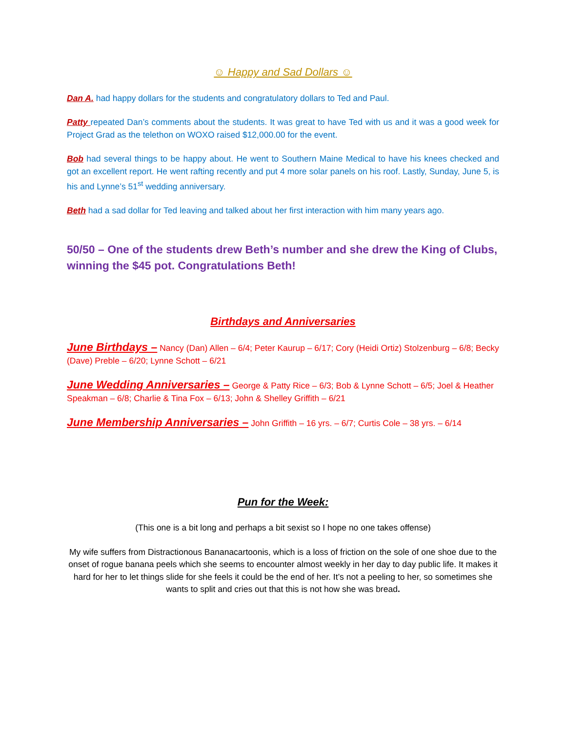☺ Happy and Sad Dollars ☺
Dan A. had happy dollars for the students and congratulatory dollars to Ted and Paul.
Patty repeated Dan’s comments about the students. It was great to have Ted with us and it was a good week for Project Grad as the telethon on WOXO raised $12,000.00 for the event.
Bob had several things to be happy about. He went to Southern Maine Medical to have his knees checked and got an excellent report. He went rafting recently and put 4 more solar panels on his roof. Lastly, Sunday, June 5, is his and Lynne’s 51<sup>st</sup> wedding anniversary.
Beth had a sad dollar for Ted leaving and talked about her first interaction with him many years ago.
50/50 – One of the students drew Beth’s number and she drew the King of Clubs, winning the $45 pot. Congratulations Beth!
Birthdays and Anniversaries
June Birthdays – Nancy (Dan) Allen – 6/4; Peter Kaurup – 6/17; Cory (Heidi Ortiz) Stolzenburg – 6/8; Becky (Dave) Preble – 6/20; Lynne Schott – 6/21
June Wedding Anniversaries – George & Patty Rice – 6/3; Bob & Lynne Schott – 6/5; Joel & Heather Speakman – 6/8; Charlie & Tina Fox – 6/13; John & Shelley Griffith – 6/21
June Membership Anniversaries – John Griffith – 16 yrs. – 6/7; Curtis Cole – 38 yrs. – 6/14
Pun for the Week:
(This one is a bit long and perhaps a bit sexist so I hope no one takes offense)
My wife suffers from Distractionous Bananacartoonis, which is a loss of friction on the sole of one shoe due to the onset of rogue banana peels which she seems to encounter almost weekly in her day to day public life. It makes it hard for her to let things slide for she feels it could be the end of her. It’s not a peeling to her, so sometimes she wants to split and cries out that this is not how she was bread.